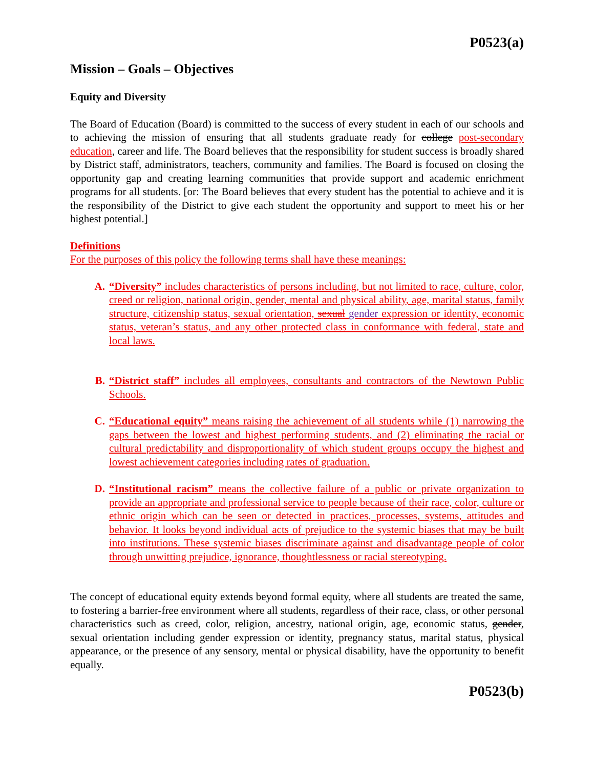P0523(a)
Mission – Goals – Objectives
Equity and Diversity
The Board of Education (Board) is committed to the success of every student in each of our schools and to achieving the mission of ensuring that all students graduate ready for college post-secondary education, career and life. The Board believes that the responsibility for student success is broadly shared by District staff, administrators, teachers, community and families. The Board is focused on closing the opportunity gap and creating learning communities that provide support and academic enrichment programs for all students. [or: The Board believes that every student has the potential to achieve and it is the responsibility of the District to give each student the opportunity and support to meet his or her highest potential.]
Definitions
For the purposes of this policy the following terms shall have these meanings:
A. “Diversity” includes characteristics of persons including, but not limited to race, culture, color, creed or religion, national origin, gender, mental and physical ability, age, marital status, family structure, citizenship status, sexual orientation, sexual gender expression or identity, economic status, veteran’s status, and any other protected class in conformance with federal, state and local laws.
B. “District staff” includes all employees, consultants and contractors of the Newtown Public Schools.
C. “Educational equity” means raising the achievement of all students while (1) narrowing the gaps between the lowest and highest performing students, and (2) eliminating the racial or cultural predictability and disproportionality of which student groups occupy the highest and lowest achievement categories including rates of graduation.
D. “Institutional racism” means the collective failure of a public or private organization to provide an appropriate and professional service to people because of their race, color, culture or ethnic origin which can be seen or detected in practices, processes, systems, attitudes and behavior. It looks beyond individual acts of prejudice to the systemic biases that may be built into institutions. These systemic biases discriminate against and disadvantage people of color through unwitting prejudice, ignorance, thoughtlessness or racial stereotyping.
The concept of educational equity extends beyond formal equity, where all students are treated the same, to fostering a barrier-free environment where all students, regardless of their race, class, or other personal characteristics such as creed, color, religion, ancestry, national origin, age, economic status, gender, sexual orientation including gender expression or identity, pregnancy status, marital status, physical appearance, or the presence of any sensory, mental or physical disability, have the opportunity to benefit equally.
P0523(b)